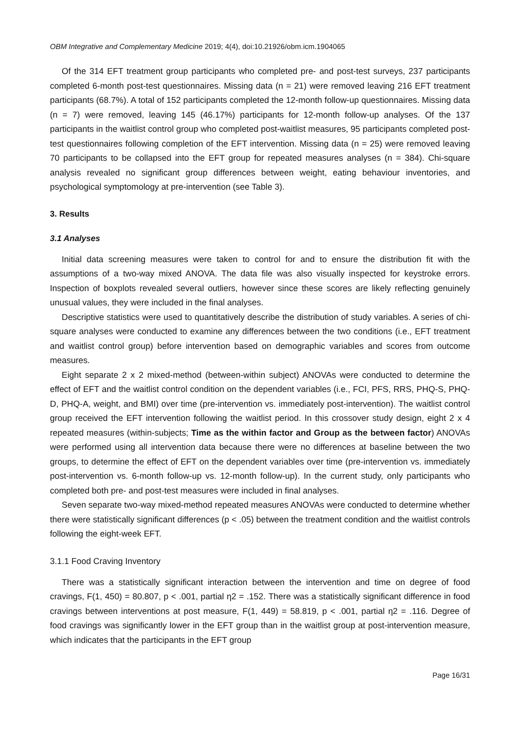OBM Integrative and Complementary Medicine 2019; 4(4), doi:10.21926/obm.icm.1904065
Of the 314 EFT treatment group participants who completed pre- and post-test surveys, 237 participants completed 6-month post-test questionnaires. Missing data (n = 21) were removed leaving 216 EFT treatment participants (68.7%). A total of 152 participants completed the 12-month follow-up questionnaires. Missing data (n = 7) were removed, leaving 145 (46.17%) participants for 12-month follow-up analyses. Of the 137 participants in the waitlist control group who completed post-waitlist measures, 95 participants completed post-test questionnaires following completion of the EFT intervention. Missing data (n = 25) were removed leaving 70 participants to be collapsed into the EFT group for repeated measures analyses (n = 384). Chi-square analysis revealed no significant group differences between weight, eating behaviour inventories, and psychological symptomology at pre-intervention (see Table 3).
3. Results
3.1 Analyses
Initial data screening measures were taken to control for and to ensure the distribution fit with the assumptions of a two-way mixed ANOVA. The data file was also visually inspected for keystroke errors. Inspection of boxplots revealed several outliers, however since these scores are likely reflecting genuinely unusual values, they were included in the final analyses.
Descriptive statistics were used to quantitatively describe the distribution of study variables. A series of chi-square analyses were conducted to examine any differences between the two conditions (i.e., EFT treatment and waitlist control group) before intervention based on demographic variables and scores from outcome measures.
Eight separate 2 x 2 mixed-method (between-within subject) ANOVAs were conducted to determine the effect of EFT and the waitlist control condition on the dependent variables (i.e., FCI, PFS, RRS, PHQ-S, PHQ-D, PHQ-A, weight, and BMI) over time (pre-intervention vs. immediately post-intervention). The waitlist control group received the EFT intervention following the waitlist period. In this crossover study design, eight 2 x 4 repeated measures (within-subjects; Time as the within factor and Group as the between factor) ANOVAs were performed using all intervention data because there were no differences at baseline between the two groups, to determine the effect of EFT on the dependent variables over time (pre-intervention vs. immediately post-intervention vs. 6-month follow-up vs. 12-month follow-up). In the current study, only participants who completed both pre- and post-test measures were included in final analyses.
Seven separate two-way mixed-method repeated measures ANOVAs were conducted to determine whether there were statistically significant differences (p < .05) between the treatment condition and the waitlist controls following the eight-week EFT.
3.1.1 Food Craving Inventory
There was a statistically significant interaction between the intervention and time on degree of food cravings, F(1, 450) = 80.807, p < .001, partial η2 = .152. There was a statistically significant difference in food cravings between interventions at post measure, F(1, 449) = 58.819, p < .001, partial η2 = .116. Degree of food cravings was significantly lower in the EFT group than in the waitlist group at post-intervention measure, which indicates that the participants in the EFT group
Page 16/31